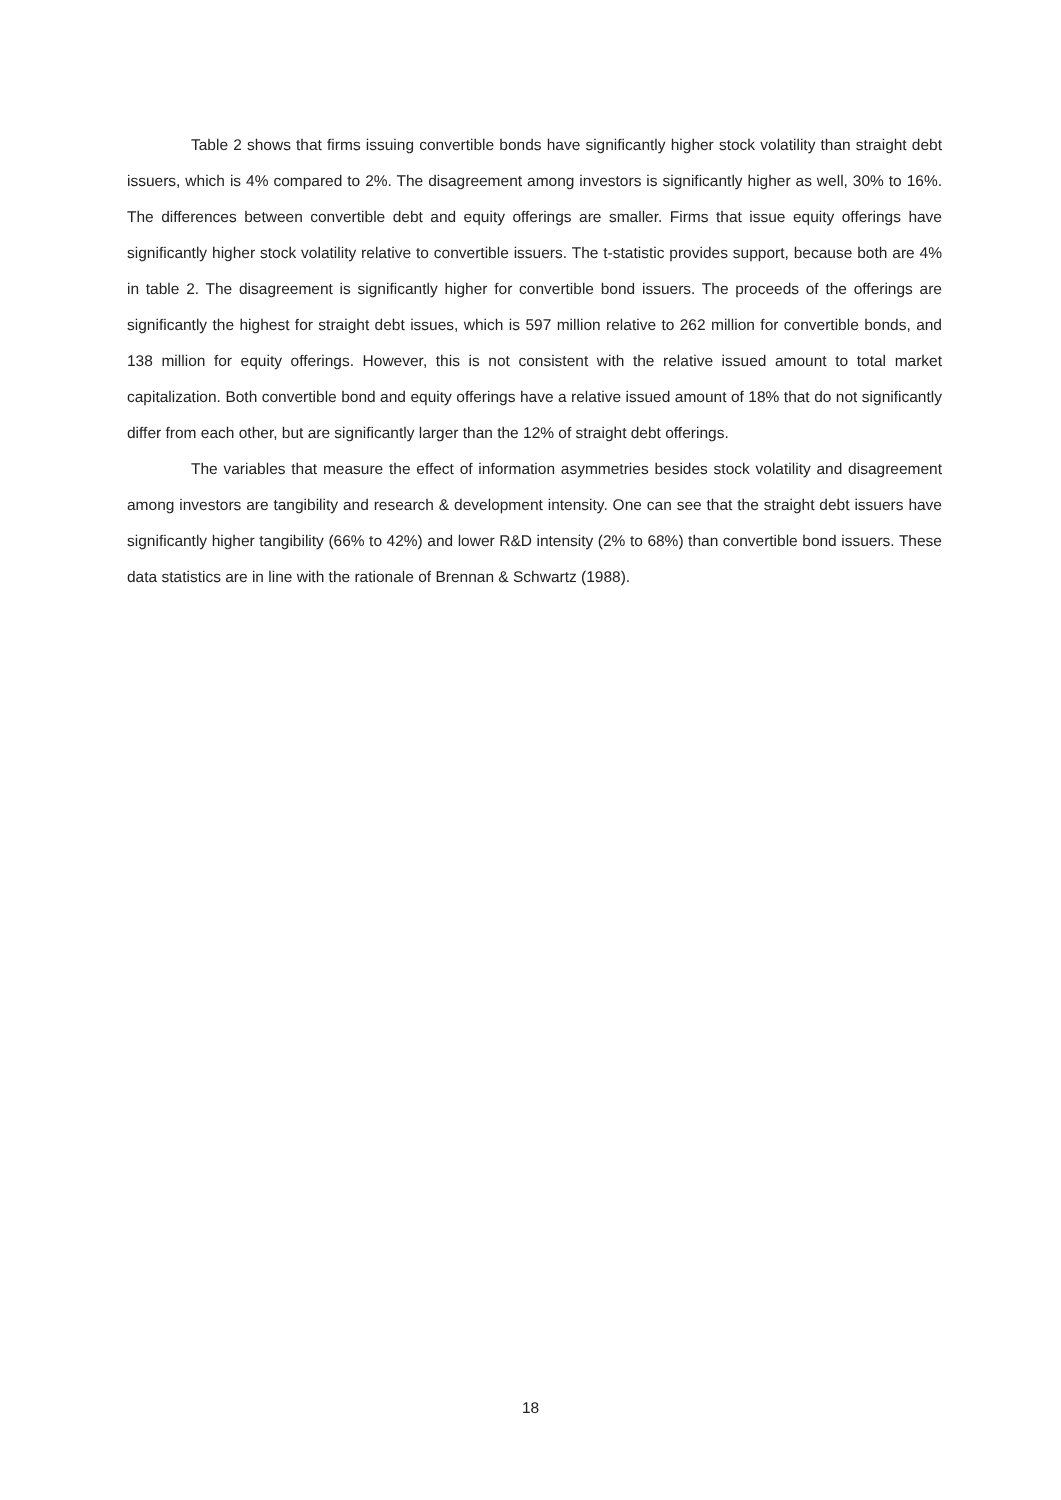Table 2 shows that firms issuing convertible bonds have significantly higher stock volatility than straight debt issuers, which is 4% compared to 2%. The disagreement among investors is significantly higher as well, 30% to 16%. The differences between convertible debt and equity offerings are smaller. Firms that issue equity offerings have significantly higher stock volatility relative to convertible issuers. The t-statistic provides support, because both are 4% in table 2. The disagreement is significantly higher for convertible bond issuers. The proceeds of the offerings are significantly the highest for straight debt issues, which is 597 million relative to 262 million for convertible bonds, and 138 million for equity offerings. However, this is not consistent with the relative issued amount to total market capitalization. Both convertible bond and equity offerings have a relative issued amount of 18% that do not significantly differ from each other, but are significantly larger than the 12% of straight debt offerings.
The variables that measure the effect of information asymmetries besides stock volatility and disagreement among investors are tangibility and research & development intensity. One can see that the straight debt issuers have significantly higher tangibility (66% to 42%) and lower R&D intensity (2% to 68%) than convertible bond issuers. These data statistics are in line with the rationale of Brennan & Schwartz (1988).
18